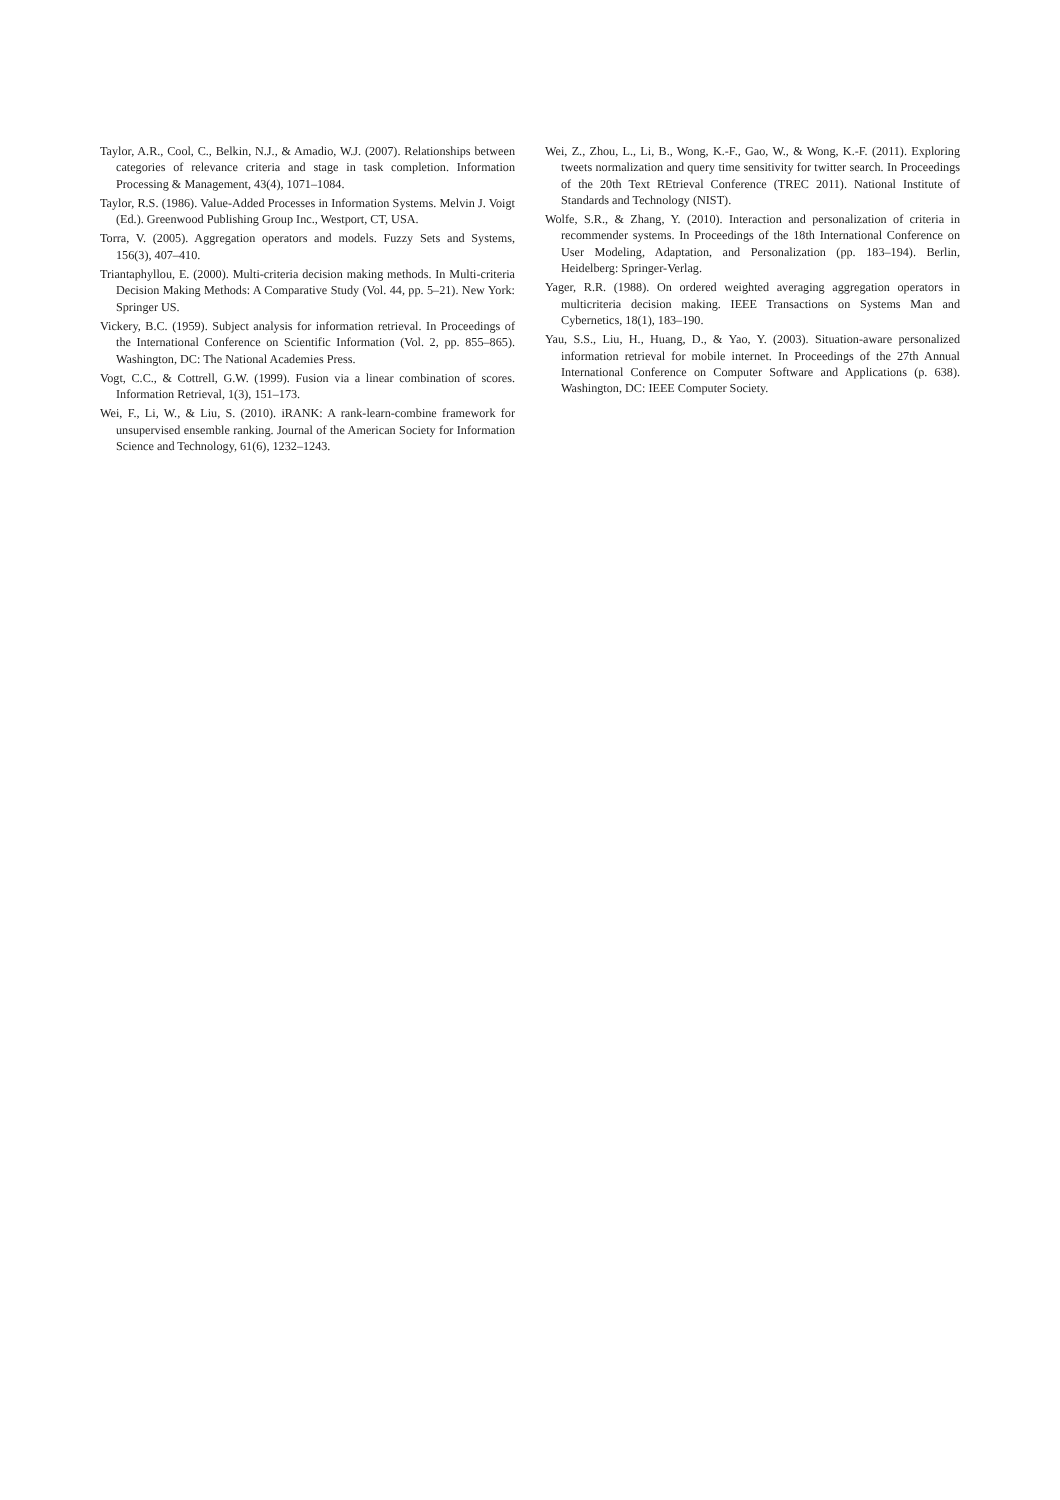Taylor, A.R., Cool, C., Belkin, N.J., & Amadio, W.J. (2007). Relationships between categories of relevance criteria and stage in task completion. Information Processing & Management, 43(4), 1071–1084.
Taylor, R.S. (1986). Value-Added Processes in Information Systems. Melvin J. Voigt (Ed.). Greenwood Publishing Group Inc., Westport, CT, USA.
Torra, V. (2005). Aggregation operators and models. Fuzzy Sets and Systems, 156(3), 407–410.
Triantaphyllou, E. (2000). Multi-criteria decision making methods. In Multi-criteria Decision Making Methods: A Comparative Study (Vol. 44, pp. 5–21). New York: Springer US.
Vickery, B.C. (1959). Subject analysis for information retrieval. In Proceedings of the International Conference on Scientific Information (Vol. 2, pp. 855–865). Washington, DC: The National Academies Press.
Vogt, C.C., & Cottrell, G.W. (1999). Fusion via a linear combination of scores. Information Retrieval, 1(3), 151–173.
Wei, F., Li, W., & Liu, S. (2010). iRANK: A rank-learn-combine framework for unsupervised ensemble ranking. Journal of the American Society for Information Science and Technology, 61(6), 1232–1243.
Wei, Z., Zhou, L., Li, B., Wong, K.-F., Gao, W., & Wong, K.-F. (2011). Exploring tweets normalization and query time sensitivity for twitter search. In Proceedings of the 20th Text REtrieval Conference (TREC 2011). National Institute of Standards and Technology (NIST).
Wolfe, S.R., & Zhang, Y. (2010). Interaction and personalization of criteria in recommender systems. In Proceedings of the 18th International Conference on User Modeling, Adaptation, and Personalization (pp. 183–194). Berlin, Heidelberg: Springer-Verlag.
Yager, R.R. (1988). On ordered weighted averaging aggregation operators in multicriteria decision making. IEEE Transactions on Systems Man and Cybernetics, 18(1), 183–190.
Yau, S.S., Liu, H., Huang, D., & Yao, Y. (2003). Situation-aware personalized information retrieval for mobile internet. In Proceedings of the 27th Annual International Conference on Computer Software and Applications (p. 638). Washington, DC: IEEE Computer Society.